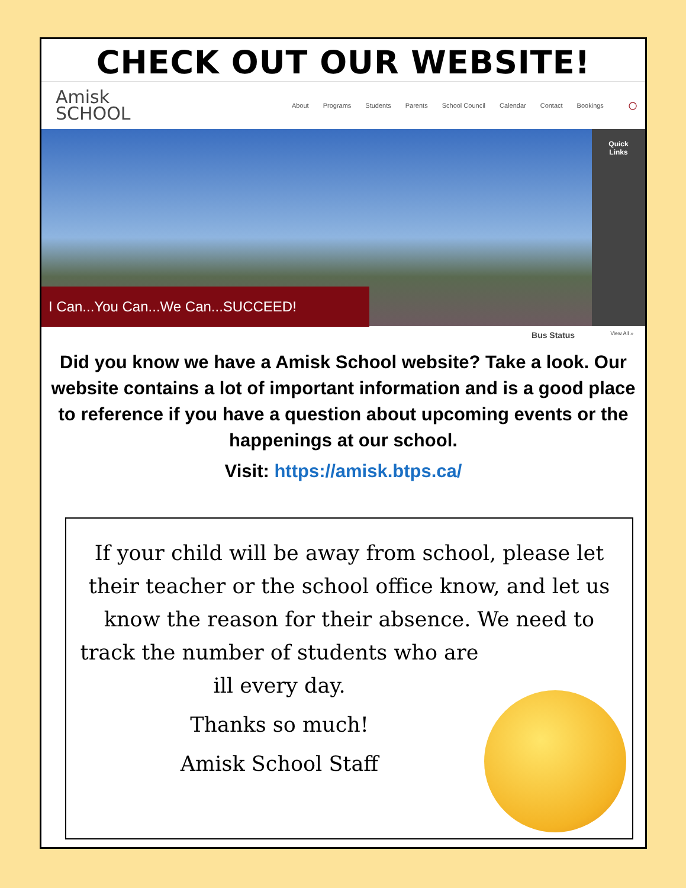CHECK OUT OUR WEBSITE!
Amisk
SCHOOL
About Programs Students Parents School Council Calendar Contact Bookings
○
Quick
Links
I Can...You Can...We Can...SUCCEED!
Bus Status View All »
Did you know we have a Amisk School website? Take a look. Our website contains a lot of important information and is a good place to reference if you have a question about upcoming events or the happenings at our school.
Visit: https://amisk.btps.ca/
If your child will be away from school, please let their teacher or the school office know, and let us know the reason for their absence. We need to
track the number of students who are ill every day.
Thanks so much!
Amisk School Staff